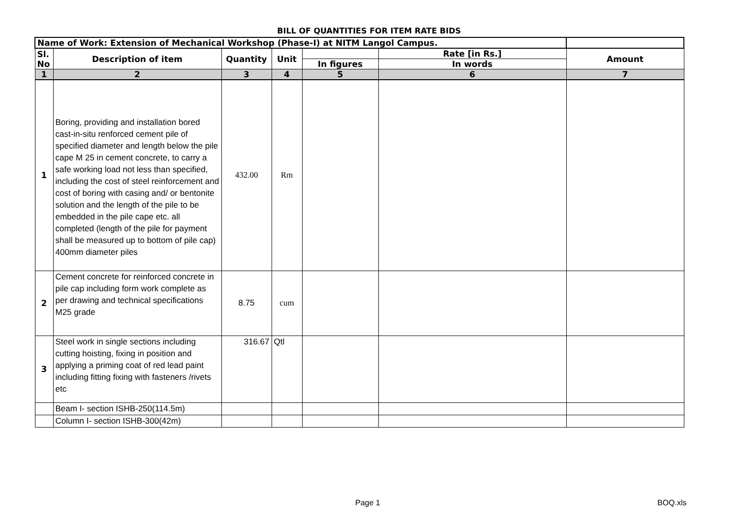BILL OF QUANTITIES FOR ITEM RATE BIDS
| Name of Work: Extension of Mechanical Workshop (Phase-I) at NITM Langol Campus. | | | | | | |
| Sl. No | Description of item | Quantity | Unit | | Rate [in Rs.] | Amount |
| | | | | In figures | In words | |
| 1 | 2 | 3 | 4 | 5 | 6 | 7 |
| 1 | Boring, providing and installation bored cast-in-situ renforced cement pile of specified diameter and length below the pile cape M 25 in cement concrete, to carry a safe working load not less than specified, including the cost of steel reinforcement and cost of boring with casing and/ or bentonite solution and the length of the pile to be embedded in the pile cape etc. all completed (length of the pile for payment shall be measured up to bottom of pile cap) 400mm diameter piles | 432.00 | Rm | | | |
| 2 | Cement concrete for reinforced concrete in pile cap including form work complete as per drawing and technical specifications M25 grade | 8.75 | cum | | | |
| 3 | Steel work in single sections including cutting hoisting, fixing in position and applying a priming coat of red lead paint including fitting fixing with fasteners /rivets etc | 316.67 | Qtl | | | |
| | Beam I- section ISHB-250(114.5m) | | | | | |
| | Column I- section ISHB-300(42m) | | | | | |
Page 1 BOQ.xls